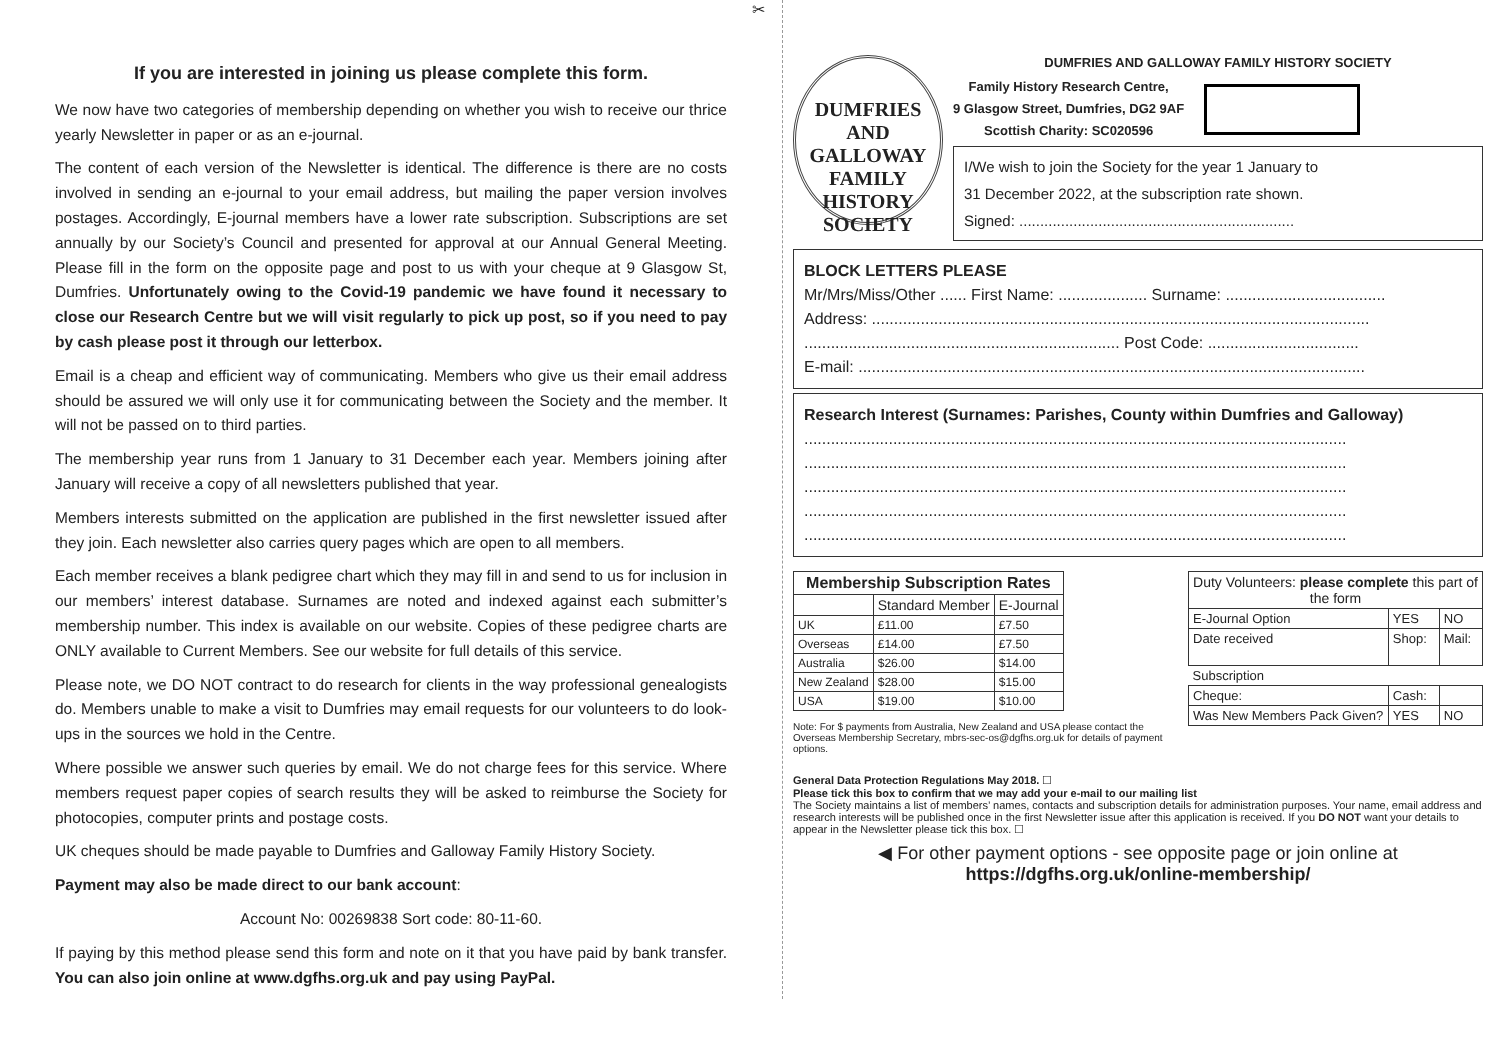If you are interested in joining us please complete this form.
We now have two categories of membership depending on whether you wish to receive our thrice yearly Newsletter in paper or as an e-journal.
The content of each version of the Newsletter is identical. The difference is there are no costs involved in sending an e-journal to your email address, but mailing the paper version involves postages. Accordingly, E-journal members have a lower rate subscription. Subscriptions are set annually by our Society’s Council and presented for approval at our Annual General Meeting. Please fill in the form on the opposite page and post to us with your cheque at 9 Glasgow St, Dumfries. Unfortunately owing to the Covid-19 pandemic we have found it necessary to close our Research Centre but we will visit regularly to pick up post, so if you need to pay by cash please post it through our letterbox.
Email is a cheap and efficient way of communicating. Members who give us their email address should be assured we will only use it for communicating between the Society and the member. It will not be passed on to third parties.
The membership year runs from 1 January to 31 December each year. Members joining after January will receive a copy of all newsletters published that year.
Members interests submitted on the application are published in the first newsletter issued after they join. Each newsletter also carries query pages which are open to all members.
Each member receives a blank pedigree chart which they may fill in and send to us for inclusion in our members’ interest database. Surnames are noted and indexed against each submitter’s membership number. This index is available on our website. Copies of these pedigree charts are ONLY available to Current Members. See our website for full details of this service.
Please note, we DO NOT contract to do research for clients in the way professional genealogists do. Members unable to make a visit to Dumfries may email requests for our volunteers to do look-ups in the sources we hold in the Centre.
Where possible we answer such queries by email. We do not charge fees for this service. Where members request paper copies of search results they will be asked to reimburse the Society for photocopies, computer prints and postage costs.
UK cheques should be made payable to Dumfries and Galloway Family History Society.
Payment may also be made direct to our bank account:
Account No: 00269838 Sort code: 80-11-60.
If paying by this method please send this form and note on it that you have paid by bank transfer. You can also join online at www.dgfhs.org.uk and pay using PayPal.
✂
DUMFRIES AND GALLOWAY
FAMILY
HISTORY
SOCIETY
DUMFRIES AND GALLOWAY FAMILY HISTORY SOCIETY
Family History Research Centre,
9 Glasgow Street, Dumfries, DG2 9AF
Scottish Charity: SC020596
I/We wish to join the Society for the year 1 January to
31 December 2022, at the subscription rate shown.
Signed: ..................................................................
BLOCK LETTERS PLEASE
Mr/Mrs/Miss/Other ...... First Name: .................... Surname: ....................................
Address: ................................................................................................................
....................................................................... Post Code: ..................................
E-mail: ..................................................................................................................
Research Interest (Surnames: Parishes, County within Dumfries and Galloway)
..........................................................................................................................
..........................................................................................................................
..........................................................................................................................
..........................................................................................................................
..........................................................................................................................
| Membership Subscription Rates | | |
| --- | --- | --- |
| | Standard Member | E-Journal |
| UK | £11.00 | £7.50 |
| Overseas | £14.00 | £7.50 |
| Australia | $26.00 | $14.00 |
| New Zealand | $28.00 | $15.00 |
| USA | $19.00 | $10.00 |
Note: For $ payments from Australia, New Zealand and USA please contact the Overseas Membership Secretary, mbrs-sec-os@dgfhs.org.uk for details of payment options.
| Duty Volunteers: please complete this part of the form | | |
| E-Journal Option | YES | NO |
| Date received | Shop: | Mail: |
| Subscription | | |
| Cheque: | Cash: | |
| Was New Members Pack Given? | YES | NO |
General Data Protection Regulations May 2018. ☐
Please tick this box to confirm that we may add your e-mail to our mailing list
The Society maintains a list of members’ names, contacts and subscription details for administration purposes. Your name, email address and research interests will be published once in the first Newsletter issue after this application is received. If you DO NOT want your details to appear in the Newsletter please tick this box. ☐
◀ For other payment options - see opposite page or join online at
https://dgfhs.org.uk/online-membership/